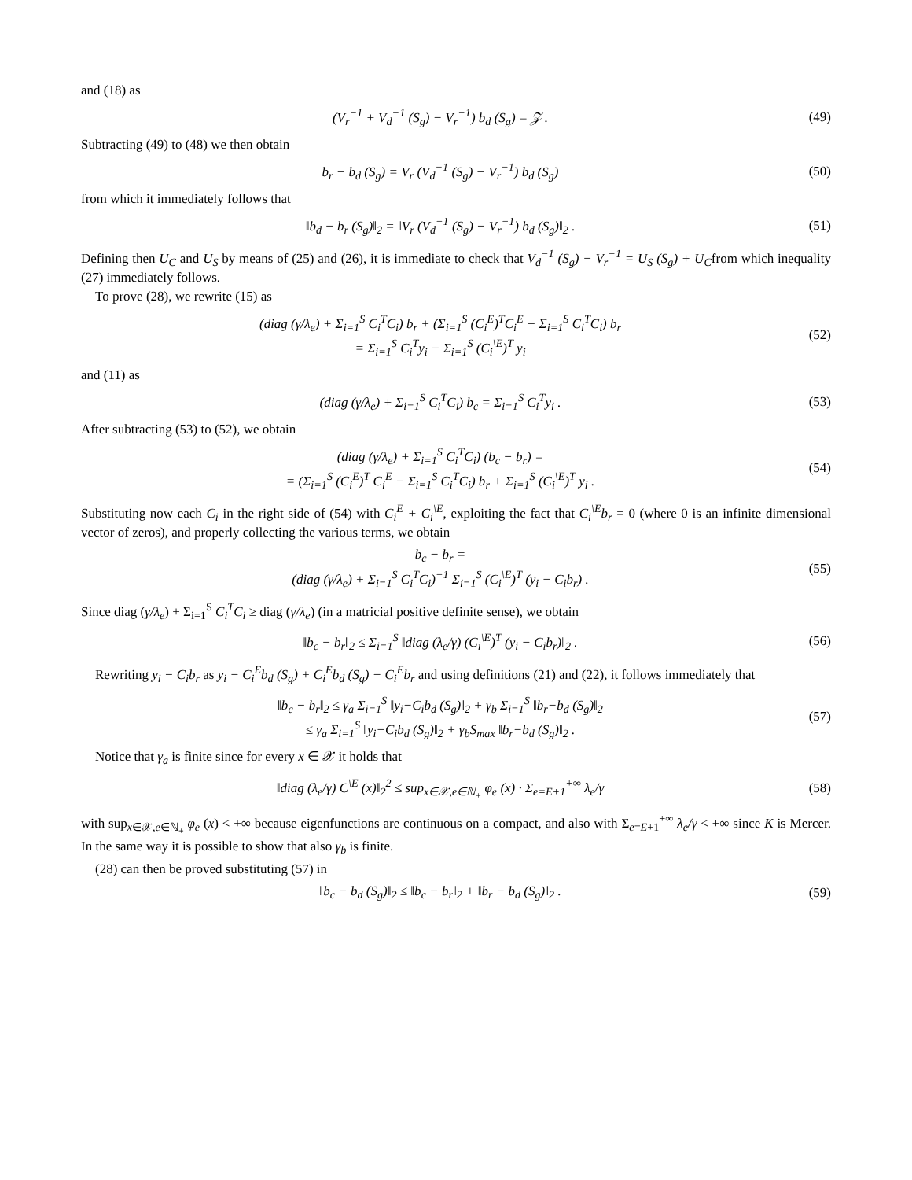and (18) as
(V<sub>r</sub><sup>−1</sup> + V<sub>d</sub><sup>−1</sup> (S<sub>g</sub>) − V<sub>r</sub><sup>−1</sup>) b<sub>d</sub> (S<sub>g</sub>) = 𝒵 .
(49)
Subtracting (49) to (48) we then obtain
b<sub>r</sub> − b<sub>d</sub> (S<sub>g</sub>) = V<sub>r</sub> (V<sub>d</sub><sup>−1</sup> (S<sub>g</sub>) − V<sub>r</sub><sup>−1</sup>) b<sub>d</sub> (S<sub>g</sub>)
(50)
from which it immediately follows that
‖b<sub>d</sub> − b<sub>r</sub> (S<sub>g</sub>)‖<sub>2</sub> = ‖V<sub>r</sub> (V<sub>d</sub><sup>−1</sup> (S<sub>g</sub>) − V<sub>r</sub><sup>−1</sup>) b<sub>d</sub> (S<sub>g</sub>)‖<sub>2</sub> .
(51)
Defining then U<sub>C</sub> and U<sub>S</sub> by means of (25) and (26), it is immediate to check that V<sub>d</sub><sup>−1</sup> (S<sub>g</sub>) − V<sub>r</sub><sup>−1</sup> = U<sub>S</sub> (S<sub>g</sub>) + U<sub>C</sub>from which inequality (27) immediately follows.
To prove (28), we rewrite (15) as
(diag (γ/λ<sub>e</sub>) + Σ<sub>i=1</sub><sup>S</sup> C<sub>i</sub><sup>T</sup>C<sub>i</sub>) b<sub>r</sub> + (Σ<sub>i=1</sub><sup>S</sup> (C<sub>i</sub><sup>E</sup>)<sup>T</sup>C<sub>i</sub><sup>E</sup> − Σ<sub>i=1</sub><sup>S</sup> C<sub>i</sub><sup>T</sup>C<sub>i</sub>) b<sub>r</sub>
= Σ<sub>i=1</sub><sup>S</sup> C<sub>i</sub><sup>T</sup>y<sub>i</sub> − Σ<sub>i=1</sub><sup>S</sup> (C<sub>i</sub><sup>\E</sup>)<sup>T</sup> y<sub>i</sub>
(52)
and (11) as
(diag (γ/λ<sub>e</sub>) + Σ<sub>i=1</sub><sup>S</sup> C<sub>i</sub><sup>T</sup>C<sub>i</sub>) b<sub>c</sub> = Σ<sub>i=1</sub><sup>S</sup> C<sub>i</sub><sup>T</sup>y<sub>i</sub> .
(53)
After subtracting (53) to (52), we obtain
(diag (γ/λ<sub>e</sub>) + Σ<sub>i=1</sub><sup>S</sup> C<sub>i</sub><sup>T</sup>C<sub>i</sub>) (b<sub>c</sub> − b<sub>r</sub>) =
= (Σ<sub>i=1</sub><sup>S</sup> (C<sub>i</sub><sup>E</sup>)<sup>T</sup> C<sub>i</sub><sup>E</sup> − Σ<sub>i=1</sub><sup>S</sup> C<sub>i</sub><sup>T</sup>C<sub>i</sub>) b<sub>r</sub> + Σ<sub>i=1</sub><sup>S</sup> (C<sub>i</sub><sup>\E</sup>)<sup>T</sup> y<sub>i</sub> .
(54)
Substituting now each C<sub>i</sub> in the right side of (54) with C<sub>i</sub><sup>E</sup> + C<sub>i</sub><sup>\E</sup>, exploiting the fact that C<sub>i</sub><sup>\E</sup>b<sub>r</sub> = 0 (where 0 is an infinite dimensional vector of zeros), and properly collecting the various terms, we obtain
b<sub>c</sub> − b<sub>r</sub> =
(diag (γ/λ<sub>e</sub>) + Σ<sub>i=1</sub><sup>S</sup> C<sub>i</sub><sup>T</sup>C<sub>i</sub>)<sup>−1</sup> Σ<sub>i=1</sub><sup>S</sup> (C<sub>i</sub><sup>\E</sup>)<sup>T</sup> (y<sub>i</sub> − C<sub>i</sub>b<sub>r</sub>) .
(55)
Since diag (γ/λ<sub>e</sub>) + Σ<sub>i=1</sub><sup>S</sup> C<sub>i</sub><sup>T</sup>C<sub>i</sub> ≥ diag (γ/λ<sub>e</sub>) (in a matricial positive definite sense), we obtain
‖b<sub>c</sub> − b<sub>r</sub>‖<sub>2</sub> ≤ Σ<sub>i=1</sub><sup>S</sup> ‖diag (λ<sub>e</sub>/γ) (C<sub>i</sub><sup>\E</sup>)<sup>T</sup> (y<sub>i</sub> − C<sub>i</sub>b<sub>r</sub>)‖<sub>2</sub> .
(56)
Rewriting y<sub>i</sub> − C<sub>i</sub>b<sub>r</sub> as y<sub>i</sub> − C<sub>i</sub><sup>E</sup>b<sub>d</sub> (S<sub>g</sub>) + C<sub>i</sub><sup>E</sup>b<sub>d</sub> (S<sub>g</sub>) − C<sub>i</sub><sup>E</sup>b<sub>r</sub> and using definitions (21) and (22), it follows immediately that
‖b<sub>c</sub> − b<sub>r</sub>‖<sub>2</sub> ≤ γ<sub>a</sub> Σ<sub>i=1</sub><sup>S</sup> ‖y<sub>i</sub>−C<sub>i</sub>b<sub>d</sub> (S<sub>g</sub>)‖<sub>2</sub> + γ<sub>b</sub> Σ<sub>i=1</sub><sup>S</sup> ‖b<sub>r</sub>−b<sub>d</sub> (S<sub>g</sub>)‖<sub>2</sub>
≤ γ<sub>a</sub> Σ<sub>i=1</sub><sup>S</sup> ‖y<sub>i</sub>−C<sub>i</sub>b<sub>d</sub> (S<sub>g</sub>)‖<sub>2</sub> + γ<sub>b</sub>S<sub>max</sub> ‖b<sub>r</sub>−b<sub>d</sub> (S<sub>g</sub>)‖<sub>2</sub> .
(57)
Notice that γ<sub>a</sub> is finite since for every x ∈ 𝒳 it holds that
‖diag (λ<sub>e</sub>/γ) C<sup>\E</sup> (x)‖<sub>2</sub><sup>2</sup> ≤ sup<sub>x∈𝒳,e∈ℕ<sub>+</sub></sub> φ<sub>e</sub> (x) · Σ<sub>e=E+1</sub><sup>+∞</sup> λ<sub>e</sub>/γ
(58)
with sup<sub>x∈𝒳,e∈ℕ<sub>+</sub></sub> φ<sub>e</sub> (x) < +∞ because eigenfunctions are continuous on a compact, and also with Σ<sub>e=E+1</sub><sup>+∞</sup> λ<sub>e</sub>/γ < +∞ since K is Mercer. In the same way it is possible to show that also γ<sub>b</sub> is finite.
(28) can then be proved substituting (57) in
‖b<sub>c</sub> − b<sub>d</sub> (S<sub>g</sub>)‖<sub>2</sub> ≤ ‖b<sub>c</sub> − b<sub>r</sub>‖<sub>2</sub> + ‖b<sub>r</sub> − b<sub>d</sub> (S<sub>g</sub>)‖<sub>2</sub> .
(59)